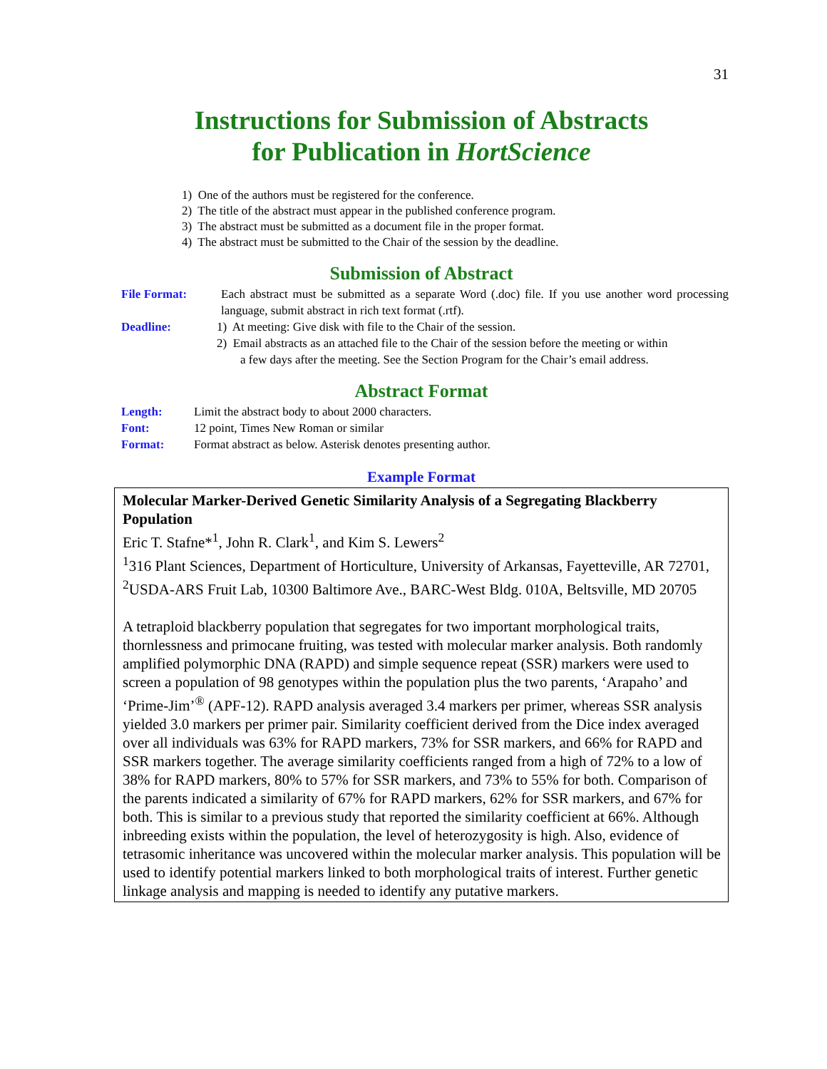31
Instructions for Submission of Abstracts
for Publication in HortScience
1) One of the authors must be registered for the conference.
2) The title of the abstract must appear in the published conference program.
3) The abstract must be submitted as a document file in the proper format.
4) The abstract must be submitted to the Chair of the session by the deadline.
Submission of Abstract
File Format: Each abstract must be submitted as a separate Word (.doc) file. If you use another word processing language, submit abstract in rich text format (.rtf).
Deadline: 1) At meeting: Give disk with file to the Chair of the session.
2) Email abstracts as an attached file to the Chair of the session before the meeting or within
a few days after the meeting. See the Section Program for the Chair’s email address.
Abstract Format
Length: Limit the abstract body to about 2000 characters.
Font: 12 point, Times New Roman or similar
Format: Format abstract as below. Asterisk denotes presenting author.
Example Format
Molecular Marker-Derived Genetic Similarity Analysis of a Segregating Blackberry Population
Eric T. Stafne*<sup>1</sup>, John R. Clark<sup>1</sup>, and Kim S. Lewers<sup>2</sup>
<sup>1</sup> 316 Plant Sciences, Department of Horticulture, University of Arkansas, Fayetteville, AR 72701, <sup>2</sup>USDA-ARS Fruit Lab, 10300 Baltimore Ave., BARC-West Bldg. 010A, Beltsville, MD 20705
A tetraploid blackberry population that segregates for two important morphological traits, thornlessness and primocane fruiting, was tested with molecular marker analysis. Both randomly amplified polymorphic DNA (RAPD) and simple sequence repeat (SSR) markers were used to screen a population of 98 genotypes within the population plus the two parents, ‘Arapaho’ and ‘Prime-Jim’<sup>®</sup> (APF-12). RAPD analysis averaged 3.4 markers per primer, whereas SSR analysis yielded 3.0 markers per primer pair. Similarity coefficient derived from the Dice index averaged over all individuals was 63% for RAPD markers, 73% for SSR markers, and 66% for RAPD and SSR markers together. The average similarity coefficients ranged from a high of 72% to a low of 38% for RAPD markers, 80% to 57% for SSR markers, and 73% to 55% for both. Comparison of the parents indicated a similarity of 67% for RAPD markers, 62% for SSR markers, and 67% for both. This is similar to a previous study that reported the similarity coefficient at 66%. Although inbreeding exists within the population, the level of heterozygosity is high. Also, evidence of tetrasomic inheritance was uncovered within the molecular marker analysis. This population will be used to identify potential markers linked to both morphological traits of interest. Further genetic linkage analysis and mapping is needed to identify any putative markers.